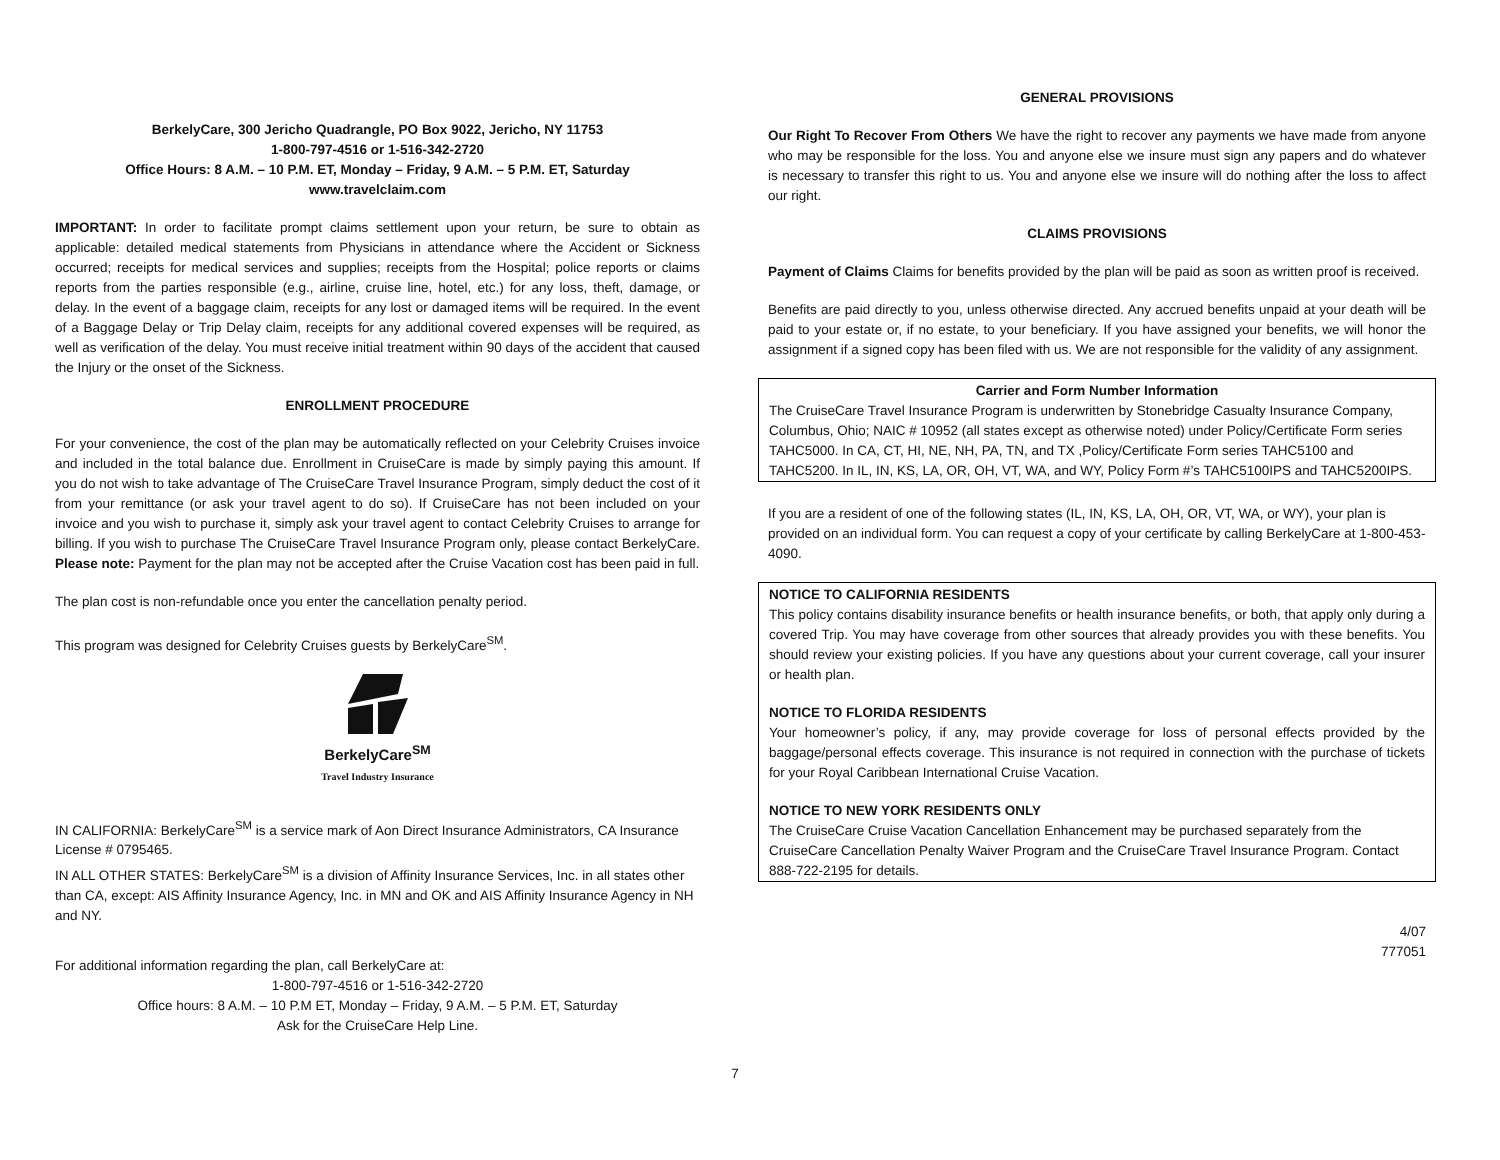BerkelyCare, 300 Jericho Quadrangle, PO Box 9022, Jericho, NY 11753
1-800-797-4516 or 1-516-342-2720
Office Hours: 8 A.M. – 10 P.M. ET, Monday – Friday, 9 A.M. – 5 P.M. ET, Saturday
www.travelclaim.com
IMPORTANT: In order to facilitate prompt claims settlement upon your return, be sure to obtain as applicable: detailed medical statements from Physicians in attendance where the Accident or Sickness occurred; receipts for medical services and supplies; receipts from the Hospital; police reports or claims reports from the parties responsible (e.g., airline, cruise line, hotel, etc.) for any loss, theft, damage, or delay. In the event of a baggage claim, receipts for any lost or damaged items will be required. In the event of a Baggage Delay or Trip Delay claim, receipts for any additional covered expenses will be required, as well as verification of the delay. You must receive initial treatment within 90 days of the accident that caused the Injury or the onset of the Sickness.
ENROLLMENT PROCEDURE
For your convenience, the cost of the plan may be automatically reflected on your Celebrity Cruises invoice and included in the total balance due. Enrollment in CruiseCare is made by simply paying this amount. If you do not wish to take advantage of The CruiseCare Travel Insurance Program, simply deduct the cost of it from your remittance (or ask your travel agent to do so). If CruiseCare has not been included on your invoice and you wish to purchase it, simply ask your travel agent to contact Celebrity Cruises to arrange for billing. If you wish to purchase The CruiseCare Travel Insurance Program only, please contact BerkelyCare. Please note: Payment for the plan may not be accepted after the Cruise Vacation cost has been paid in full.
The plan cost is non-refundable once you enter the cancellation penalty period.
This program was designed for Celebrity Cruises guests by BerkelyCare<sup>SM</sup>.
BerkelyCare<sup>SM</sup>
Travel Industry Insurance
IN CALIFORNIA: BerkelyCare<sup>SM</sup> is a service mark of Aon Direct Insurance Administrators, CA Insurance License # 0795465.
IN ALL OTHER STATES: BerkelyCare<sup>SM</sup> is a division of Affinity Insurance Services, Inc. in all states other than CA, except: AIS Affinity Insurance Agency, Inc. in MN and OK and AIS Affinity Insurance Agency in NH and NY.
For additional information regarding the plan, call BerkelyCare at:
1-800-797-4516 or 1-516-342-2720
Office hours: 8 A.M. – 10 P.M ET, Monday – Friday, 9 A.M. – 5 P.M. ET, Saturday
Ask for the CruiseCare Help Line.
GENERAL PROVISIONS
Our Right To Recover From Others We have the right to recover any payments we have made from anyone who may be responsible for the loss. You and anyone else we insure must sign any papers and do whatever is necessary to transfer this right to us. You and anyone else we insure will do nothing after the loss to affect our right.
CLAIMS PROVISIONS
Payment of Claims Claims for benefits provided by the plan will be paid as soon as written proof is received.
Benefits are paid directly to you, unless otherwise directed. Any accrued benefits unpaid at your death will be paid to your estate or, if no estate, to your beneficiary. If you have assigned your benefits, we will honor the assignment if a signed copy has been filed with us. We are not responsible for the validity of any assignment.
Carrier and Form Number Information
The CruiseCare Travel Insurance Program is underwritten by Stonebridge Casualty Insurance Company, Columbus, Ohio; NAIC # 10952 (all states except as otherwise noted) under Policy/Certificate Form series TAHC5000. In CA, CT, HI, NE, NH, PA, TN, and TX ,Policy/Certificate Form series TAHC5100 and TAHC5200. In IL, IN, KS, LA, OR, OH, VT, WA, and WY, Policy Form #’s TAHC5100IPS and TAHC5200IPS.
If you are a resident of one of the following states (IL, IN, KS, LA, OH, OR, VT, WA, or WY), your plan is provided on an individual form. You can request a copy of your certificate by calling BerkelyCare at 1-800-453-4090.
NOTICE TO CALIFORNIA RESIDENTS
This policy contains disability insurance benefits or health insurance benefits, or both, that apply only during a covered Trip. You may have coverage from other sources that already provides you with these benefits. You should review your existing policies. If you have any questions about your current coverage, call your insurer or health plan.
NOTICE TO FLORIDA RESIDENTS
Your homeowner’s policy, if any, may provide coverage for loss of personal effects provided by the baggage/personal effects coverage. This insurance is not required in connection with the purchase of tickets for your Royal Caribbean International Cruise Vacation.
NOTICE TO NEW YORK RESIDENTS ONLY
The CruiseCare Cruise Vacation Cancellation Enhancement may be purchased separately from the CruiseCare Cancellation Penalty Waiver Program and the CruiseCare Travel Insurance Program. Contact 888-722-2195 for details.
4/07
777051
7